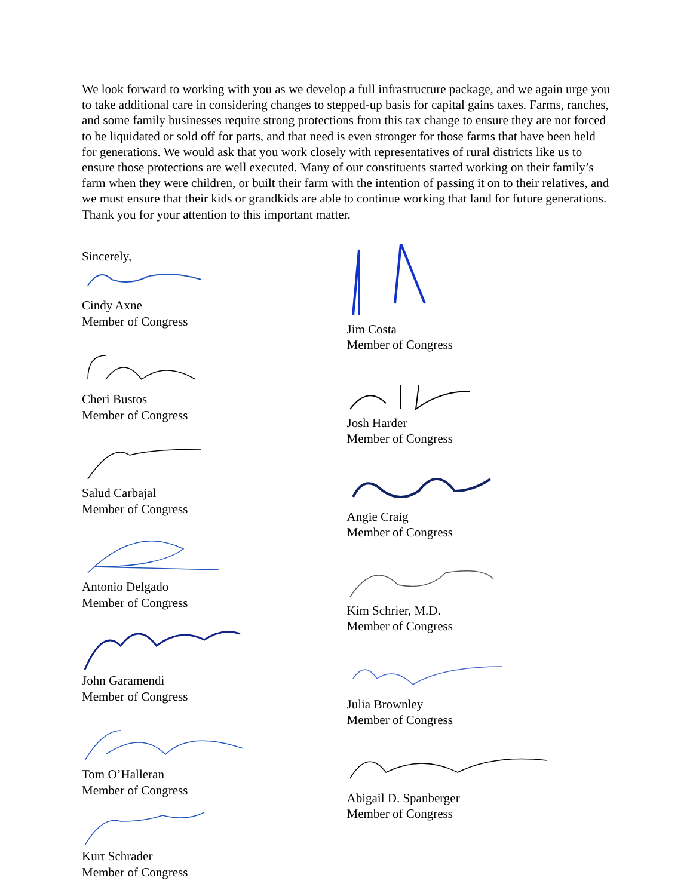We look forward to working with you as we develop a full infrastructure package, and we again urge you to take additional care in considering changes to stepped-up basis for capital gains taxes. Farms, ranches, and some family businesses require strong protections from this tax change to ensure they are not forced to be liquidated or sold off for parts, and that need is even stronger for those farms that have been held for generations. We would ask that you work closely with representatives of rural districts like us to ensure those protections are well executed. Many of our constituents started working on their family’s farm when they were children, or built their farm with the intention of passing it on to their relatives, and we must ensure that their kids or grandkids are able to continue working that land for future generations. Thank you for your attention to this important matter.
Sincerely,
Cindy Axne
Member of Congress
Cheri Bustos
Member of Congress
Salud Carbajal
Member of Congress
Antonio Delgado
Member of Congress
John Garamendi
Member of Congress
Tom O’Halleran
Member of Congress
Kurt Schrader
Member of Congress
Jim Costa
Member of Congress
Josh Harder
Member of Congress
Angie Craig
Member of Congress
Kim Schrier, M.D.
Member of Congress
Julia Brownley
Member of Congress
Abigail D. Spanberger
Member of Congress